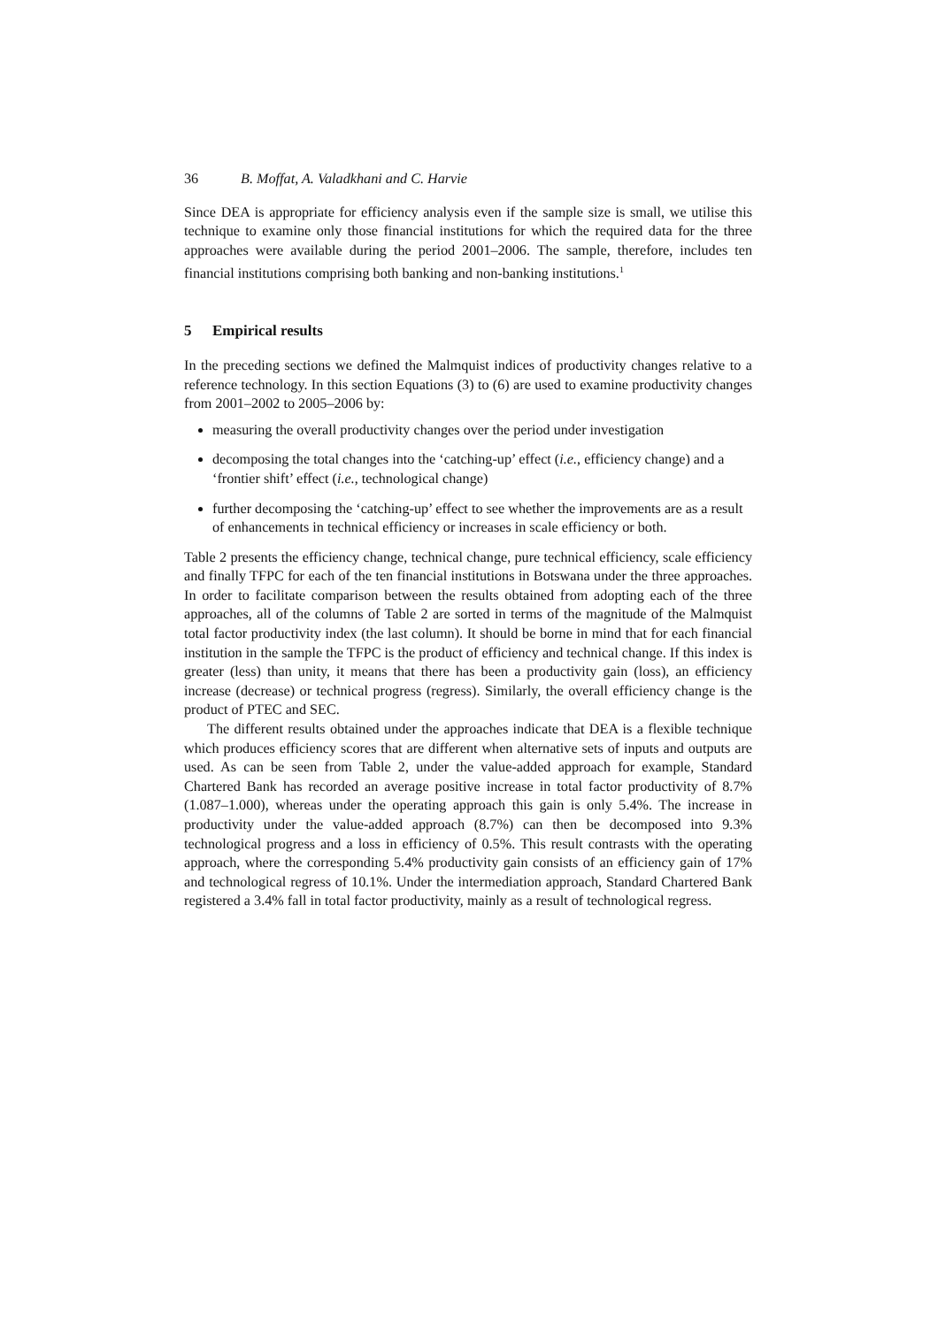36 B. Moffat, A. Valadkhani and C. Harvie
Since DEA is appropriate for efficiency analysis even if the sample size is small, we utilise this technique to examine only those financial institutions for which the required data for the three approaches were available during the period 2001–2006. The sample, therefore, includes ten financial institutions comprising both banking and non-banking institutions.<sup>1</sup>
5 Empirical results
In the preceding sections we defined the Malmquist indices of productivity changes relative to a reference technology. In this section Equations (3) to (6) are used to examine productivity changes from 2001–2002 to 2005–2006 by:
measuring the overall productivity changes over the period under investigation
decomposing the total changes into the ‘catching-up’ effect (i.e., efficiency change) and a ‘frontier shift’ effect (i.e., technological change)
further decomposing the ‘catching-up’ effect to see whether the improvements are as a result of enhancements in technical efficiency or increases in scale efficiency or both.
Table 2 presents the efficiency change, technical change, pure technical efficiency, scale efficiency and finally TFPC for each of the ten financial institutions in Botswana under the three approaches. In order to facilitate comparison between the results obtained from adopting each of the three approaches, all of the columns of Table 2 are sorted in terms of the magnitude of the Malmquist total factor productivity index (the last column). It should be borne in mind that for each financial institution in the sample the TFPC is the product of efficiency and technical change. If this index is greater (less) than unity, it means that there has been a productivity gain (loss), an efficiency increase (decrease) or technical progress (regress). Similarly, the overall efficiency change is the product of PTEC and SEC.
The different results obtained under the approaches indicate that DEA is a flexible technique which produces efficiency scores that are different when alternative sets of inputs and outputs are used. As can be seen from Table 2, under the value-added approach for example, Standard Chartered Bank has recorded an average positive increase in total factor productivity of 8.7% (1.087–1.000), whereas under the operating approach this gain is only 5.4%. The increase in productivity under the value-added approach (8.7%) can then be decomposed into 9.3% technological progress and a loss in efficiency of 0.5%. This result contrasts with the operating approach, where the corresponding 5.4% productivity gain consists of an efficiency gain of 17% and technological regress of 10.1%. Under the intermediation approach, Standard Chartered Bank registered a 3.4% fall in total factor productivity, mainly as a result of technological regress.